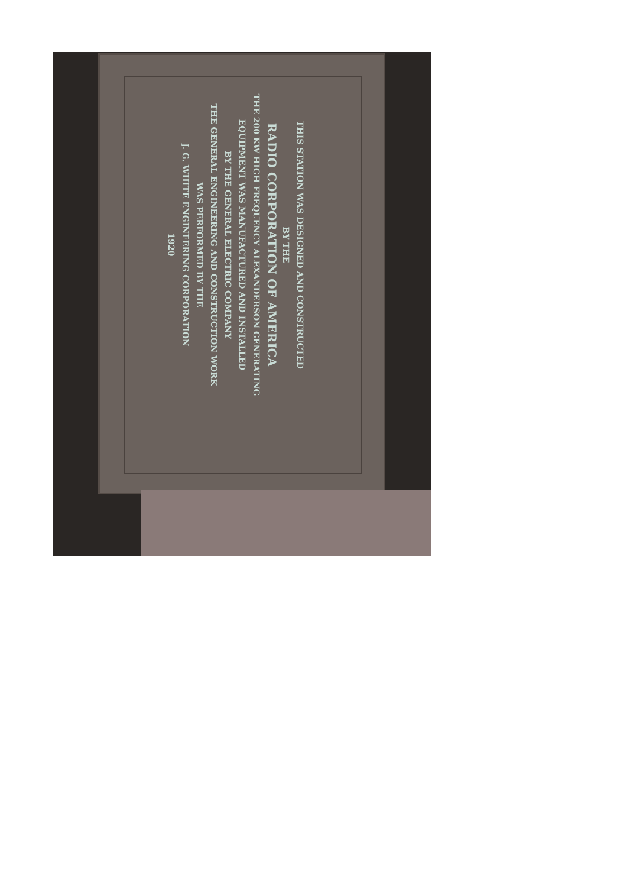THIS STATION WAS DESIGNED AND CONSTRUCTED
BY THE
RADIO CORPORATION OF AMERICA
THE 200 KW HIGH FREQUENCY ALEXANDERSON GENERATING
EQUIPMENT WAS MANUFACTURED AND INSTALLED
BY THE GENERAL ELECTRIC COMPANY
THE GENERAL ENGINEERING AND CONSTRUCTION WORK
WAS PERFORMED BY THE
J. G. WHITE ENGINEERING CORPORATION
1920